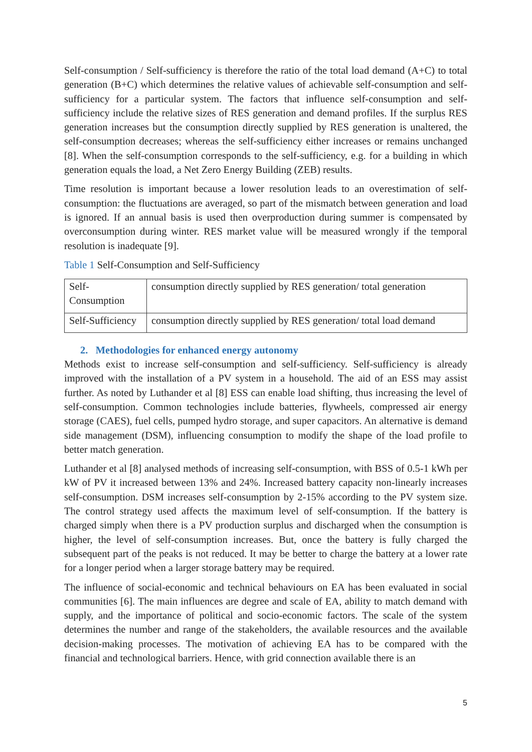Self-consumption / Self-sufficiency is therefore the ratio of the total load demand (A+C) to total generation (B+C) which determines the relative values of achievable self-consumption and self-sufficiency for a particular system. The factors that influence self-consumption and self-sufficiency include the relative sizes of RES generation and demand profiles. If the surplus RES generation increases but the consumption directly supplied by RES generation is unaltered, the self-consumption decreases; whereas the self-sufficiency either increases or remains unchanged [8]. When the self-consumption corresponds to the self-sufficiency, e.g. for a building in which generation equals the load, a Net Zero Energy Building (ZEB) results.
Time resolution is important because a lower resolution leads to an overestimation of self-consumption: the fluctuations are averaged, so part of the mismatch between generation and load is ignored. If an annual basis is used then overproduction during summer is compensated by overconsumption during winter. RES market value will be measured wrongly if the temporal resolution is inadequate [9].
Table 1 Self-Consumption and Self-Sufficiency
| Self- Consumption | consumption directly supplied by RES generation/ total generation |
| Self-Sufficiency | consumption directly supplied by RES generation/ total load demand |
2. Methodologies for enhanced energy autonomy
Methods exist to increase self-consumption and self-sufficiency. Self-sufficiency is already improved with the installation of a PV system in a household. The aid of an ESS may assist further. As noted by Luthander et al [8] ESS can enable load shifting, thus increasing the level of self-consumption. Common technologies include batteries, flywheels, compressed air energy storage (CAES), fuel cells, pumped hydro storage, and super capacitors. An alternative is demand side management (DSM), influencing consumption to modify the shape of the load profile to better match generation.
Luthander et al [8] analysed methods of increasing self-consumption, with BSS of 0.5-1 kWh per kW of PV it increased between 13% and 24%. Increased battery capacity non-linearly increases self-consumption. DSM increases self-consumption by 2-15% according to the PV system size. The control strategy used affects the maximum level of self-consumption. If the battery is charged simply when there is a PV production surplus and discharged when the consumption is higher, the level of self-consumption increases. But, once the battery is fully charged the subsequent part of the peaks is not reduced. It may be better to charge the battery at a lower rate for a longer period when a larger storage battery may be required.
The influence of social-economic and technical behaviours on EA has been evaluated in social communities [6]. The main influences are degree and scale of EA, ability to match demand with supply, and the importance of political and socio-economic factors. The scale of the system determines the number and range of the stakeholders, the available resources and the available decision-making processes. The motivation of achieving EA has to be compared with the financial and technological barriers. Hence, with grid connection available there is an
5